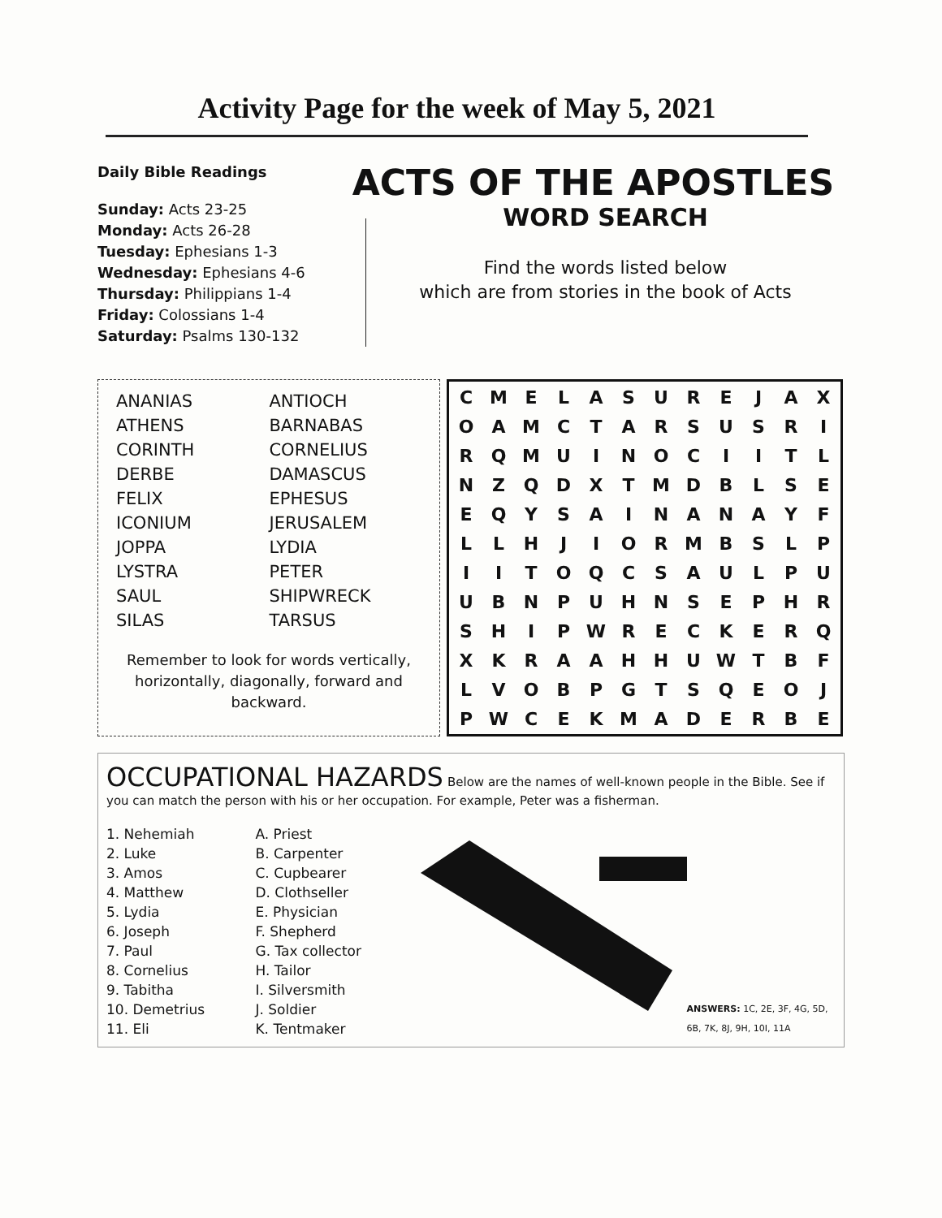Activity Page for the week of May 5, 2021
Daily Bible Readings
Sunday: Acts 23-25
Monday: Acts 26-28
Tuesday: Ephesians 1-3
Wednesday: Ephesians 4-6
Thursday: Philippians 1-4
Friday: Colossians 1-4
Saturday: Psalms 130-132
ACTS OF THE APOSTLES
WORD SEARCH
Find the words listed below
which are from stories in the book of Acts
| ANANIAS | ANTIOCH |
| ATHENS | BARNABAS |
| CORINTH | CORNELIUS |
| DERBE | DAMASCUS |
| FELIX | EPHESUS |
| ICONIUM | JERUSALEM |
| JOPPA | LYDIA |
| LYSTRA | PETER |
| SAUL | SHIPWRECK |
| SILAS | TARSUS |
Remember to look for words vertically, horizontally, diagonally, forward and backward.
| C | M | E | L | A | S | U | R | E | J | A | X |
| O | A | M | C | T | A | R | S | U | S | R | I |
| R | Q | M | U | I | N | O | C | I | I | T | L |
| N | Z | Q | D | X | T | M | D | B | L | S | E |
| E | Q | Y | S | A | I | N | A | N | A | Y | F |
| L | L | H | J | I | O | R | M | B | S | L | P |
| I | I | T | O | Q | C | S | A | U | L | P | U |
| U | B | N | P | U | H | N | S | E | P | H | R |
| S | H | I | P | W | R | E | C | K | E | R | Q |
| X | K | R | A | A | H | H | U | W | T | B | F |
| L | V | O | B | P | G | T | S | Q | E | O | J |
| P | W | C | E | K | M | A | D | E | R | B | E |
OCCUPATIONAL HAZARDS
Below are the names of well-known people in the Bible. See if you can match the person with his or her occupation. For example, Peter was a fisherman.
1. Nehemiah
2. Luke
3. Amos
4. Matthew
5. Lydia
6. Joseph
7. Paul
8. Cornelius
9. Tabitha
10. Demetrius
11. Eli
A. Priest
B. Carpenter
C. Cupbearer
D. Clothseller
E. Physician
F. Shepherd
G. Tax collector
H. Tailor
I. Silversmith
J. Soldier
K. Tentmaker
ANSWERS: 1C, 2E, 3F, 4G, 5D, 6B, 7K, 8J, 9H, 10I, 11A